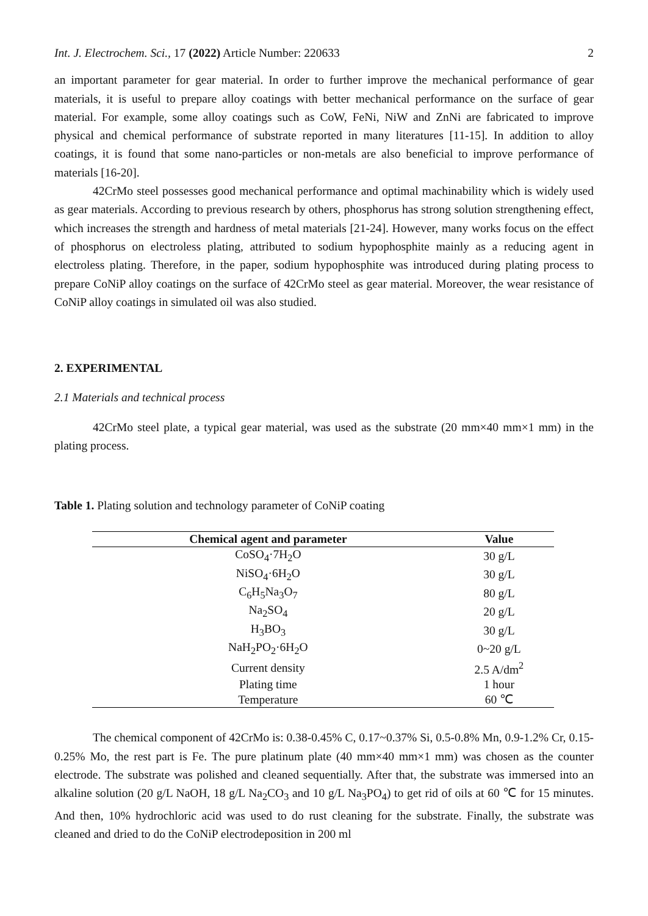Int. J. Electrochem. Sci., 17 (2022) Article Number: 220633 2
an important parameter for gear material. In order to further improve the mechanical performance of gear materials, it is useful to prepare alloy coatings with better mechanical performance on the surface of gear material. For example, some alloy coatings such as CoW, FeNi, NiW and ZnNi are fabricated to improve physical and chemical performance of substrate reported in many literatures [11-15]. In addition to alloy coatings, it is found that some nano-particles or non-metals are also beneficial to improve performance of materials [16-20].
42CrMo steel possesses good mechanical performance and optimal machinability which is widely used as gear materials. According to previous research by others, phosphorus has strong solution strengthening effect, which increases the strength and hardness of metal materials [21-24]. However, many works focus on the effect of phosphorus on electroless plating, attributed to sodium hypophosphite mainly as a reducing agent in electroless plating. Therefore, in the paper, sodium hypophosphite was introduced during plating process to prepare CoNiP alloy coatings on the surface of 42CrMo steel as gear material. Moreover, the wear resistance of CoNiP alloy coatings in simulated oil was also studied.
2. EXPERIMENTAL
2.1 Materials and technical process
42CrMo steel plate, a typical gear material, was used as the substrate (20 mm×40 mm×1 mm) in the plating process.
Table 1. Plating solution and technology parameter of CoNiP coating
| Chemical agent and parameter | Value |
| --- | --- |
| CoSO<sub>4</sub>·7H<sub>2</sub>O | 30 g/L |
| NiSO<sub>4</sub>·6H<sub>2</sub>O | 30 g/L |
| C<sub>6</sub>H<sub>5</sub>Na<sub>3</sub>O<sub>7</sub> | 80 g/L |
| Na<sub>2</sub>SO<sub>4</sub> | 20 g/L |
| H<sub>3</sub>BO<sub>3</sub> | 30 g/L |
| NaH<sub>2</sub>PO<sub>2</sub>·6H<sub>2</sub>O | 0~20 g/L |
| Current density | 2.5 A/dm<sup>2</sup> |
| Plating time | 1 hour |
| Temperature | 60 ℃ |
The chemical component of 42CrMo is: 0.38-0.45% C, 0.17~0.37% Si, 0.5-0.8% Mn, 0.9-1.2% Cr, 0.15-0.25% Mo, the rest part is Fe. The pure platinum plate (40 mm×40 mm×1 mm) was chosen as the counter electrode. The substrate was polished and cleaned sequentially. After that, the substrate was immersed into an alkaline solution (20 g/L NaOH, 18 g/L Na<sub>2</sub>CO<sub>3</sub> and 10 g/L Na<sub>3</sub>PO<sub>4</sub>) to get rid of oils at 60 ℃ for 15 minutes. And then, 10% hydrochloric acid was used to do rust cleaning for the substrate. Finally, the substrate was cleaned and dried to do the CoNiP electrodeposition in 200 ml